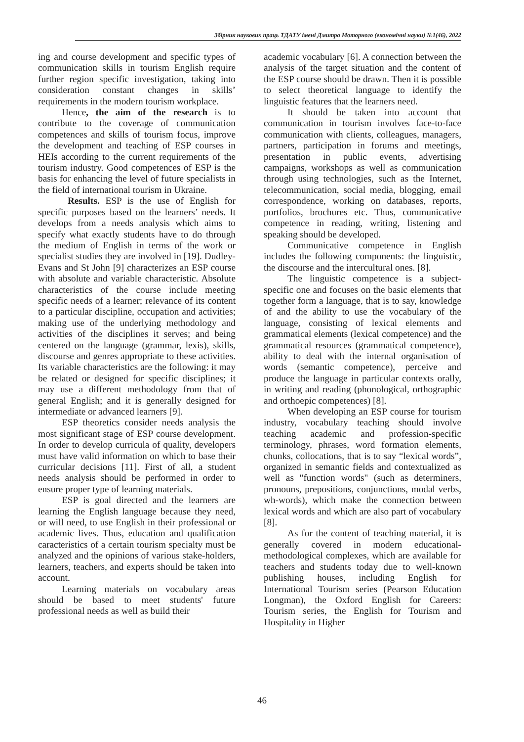Збірник наукових праць ТДАТУ імені Дмитра Моторного (економічні науки) №1(46), 2022
ing and course development and specific types of communication skills in tourism English require further region specific investigation, taking into consideration constant changes in skills’ requirements in the modern tourism workplace.
Hence, the aim of the research is to contribute to the coverage of communication competences and skills of tourism focus, improve the development and teaching of ESP courses in HEIs according to the current requirements of the tourism industry. Good competences of ESP is the basis for enhancing the level of future specialists in the field of international tourism in Ukraine.
Results. ESP is the use of English for specific purposes based on the learners’ needs. It develops from a needs analysis which aims to specify what exactly students have to do through the medium of English in terms of the work or specialist studies they are involved in [19]. Dudley-Evans and St John [9] characterizes an ESP course with absolute and variable characteristic. Absolute characteristics of the course include meeting specific needs of a learner; relevance of its content to a particular discipline, occupation and activities; making use of the underlying methodology and activities of the disciplines it serves; and being centered on the language (grammar, lexis), skills, discourse and genres appropriate to these activities. Its variable characteristics are the following: it may be related or designed for specific disciplines; it may use a different methodology from that of general English; and it is generally designed for intermediate or advanced learners [9].
ESP theoretics consider needs analysis the most significant stage of ESP course development. In order to develop curricula of quality, developers must have valid information on which to base their curricular decisions [11]. First of all, a student needs analysis should be performed in order to ensure proper type of learning materials.
ESP is goal directed and the learners are learning the English language because they need, or will need, to use English in their professional or academic lives. Thus, education and qualification caracteristics of a certain tourism specialty must be analyzed and the opinions of various stake-holders, learners, teachers, and experts should be taken into account.
Learning materials on vocabulary areas should be based to meet students' future professional needs as well as build their
academic vocabulary [6]. A connection between the analysis of the target situation and the content of the ESP course should be drawn. Then it is possible to select theoretical language to identify the linguistic features that the learners need.
It should be taken into account that communication in tourism involves face-to-face communication with clients, colleagues, managers, partners, participation in forums and meetings, presentation in public events, advertising campaigns, workshops as well as communication through using technologies, such as the Internet, telecommunication, social media, blogging, email correspondence, working on databases, reports, portfolios, brochures etc. Thus, communicative competence in reading, writing, listening and speaking should be developed.
Communicative competence in English includes the following components: the linguistic, the discourse and the intercultural ones. [8].
The linguistic competence is a subject-specific one and focuses on the basic elements that together form a language, that is to say, knowledge of and the ability to use the vocabulary of the language, consisting of lexical elements and grammatical elements (lexical competence) and the grammatical resources (grammatical competence), ability to deal with the internal organisation of words (semantic competence), perceive and produce the language in particular contexts orally, in writing and reading (phonological, orthographic and orthoepic competences) [8].
When developing an ESP course for tourism industry, vocabulary teaching should involve teaching academic and profession-specific terminology, phrases, word formation elements, chunks, collocations, that is to say “lexical words”, organized in semantic fields and contextualized as well as "function words" (such as determiners, pronouns, prepositions, conjunctions, modal verbs, wh-words), which make the connection between lexical words and which are also part of vocabulary [8].
As for the content of teaching material, it is generally covered in modern educational-methodological complexes, which are available for teachers and students today due to well-known publishing houses, including English for International Tourism series (Pearson Education Longman), the Oxford English for Careers: Tourism series, the English for Tourism and Hospitality in Higher
46